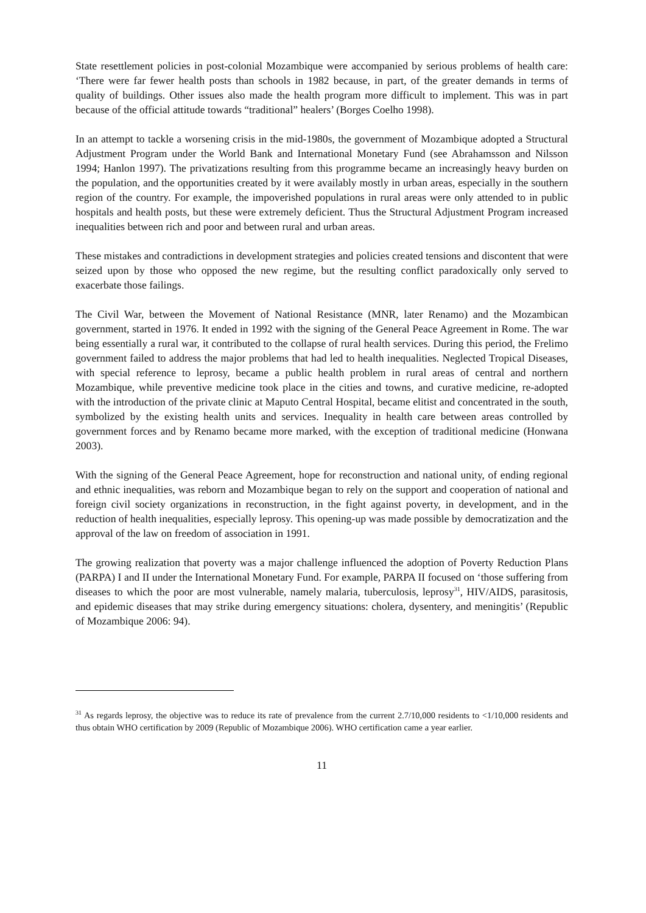State resettlement policies in post-colonial Mozambique were accompanied by serious problems of health care: ‘There were far fewer health posts than schools in 1982 because, in part, of the greater demands in terms of quality of buildings. Other issues also made the health program more difficult to implement. This was in part because of the official attitude towards “traditional” healers’ (Borges Coelho 1998).
In an attempt to tackle a worsening crisis in the mid-1980s, the government of Mozambique adopted a Structural Adjustment Program under the World Bank and International Monetary Fund (see Abrahamsson and Nilsson 1994; Hanlon 1997). The privatizations resulting from this programme became an increasingly heavy burden on the population, and the opportunities created by it were availably mostly in urban areas, especially in the southern region of the country. For example, the impoverished populations in rural areas were only attended to in public hospitals and health posts, but these were extremely deficient. Thus the Structural Adjustment Program increased inequalities between rich and poor and between rural and urban areas.
These mistakes and contradictions in development strategies and policies created tensions and discontent that were seized upon by those who opposed the new regime, but the resulting conflict paradoxically only served to exacerbate those failings.
The Civil War, between the Movement of National Resistance (MNR, later Renamo) and the Mozambican government, started in 1976. It ended in 1992 with the signing of the General Peace Agreement in Rome. The war being essentially a rural war, it contributed to the collapse of rural health services. During this period, the Frelimo government failed to address the major problems that had led to health inequalities. Neglected Tropical Diseases, with special reference to leprosy, became a public health problem in rural areas of central and northern Mozambique, while preventive medicine took place in the cities and towns, and curative medicine, re-adopted with the introduction of the private clinic at Maputo Central Hospital, became elitist and concentrated in the south, symbolized by the existing health units and services. Inequality in health care between areas controlled by government forces and by Renamo became more marked, with the exception of traditional medicine (Honwana 2003).
With the signing of the General Peace Agreement, hope for reconstruction and national unity, of ending regional and ethnic inequalities, was reborn and Mozambique began to rely on the support and cooperation of national and foreign civil society organizations in reconstruction, in the fight against poverty, in development, and in the reduction of health inequalities, especially leprosy. This opening-up was made possible by democratization and the approval of the law on freedom of association in 1991.
The growing realization that poverty was a major challenge influenced the adoption of Poverty Reduction Plans (PARPA) I and II under the International Monetary Fund. For example, PARPA II focused on ‘those suffering from diseases to which the poor are most vulnerable, namely malaria, tuberculosis, leprosy<sup>31</sup>, HIV/AIDS, parasitosis, and epidemic diseases that may strike during emergency situations: cholera, dysentery, and meningitis’ (Republic of Mozambique 2006: 94).
<sup>31</sup> As regards leprosy, the objective was to reduce its rate of prevalence from the current 2.7/10,000 residents to <1/10,000 residents and thus obtain WHO certification by 2009 (Republic of Mozambique 2006). WHO certification came a year earlier.
11